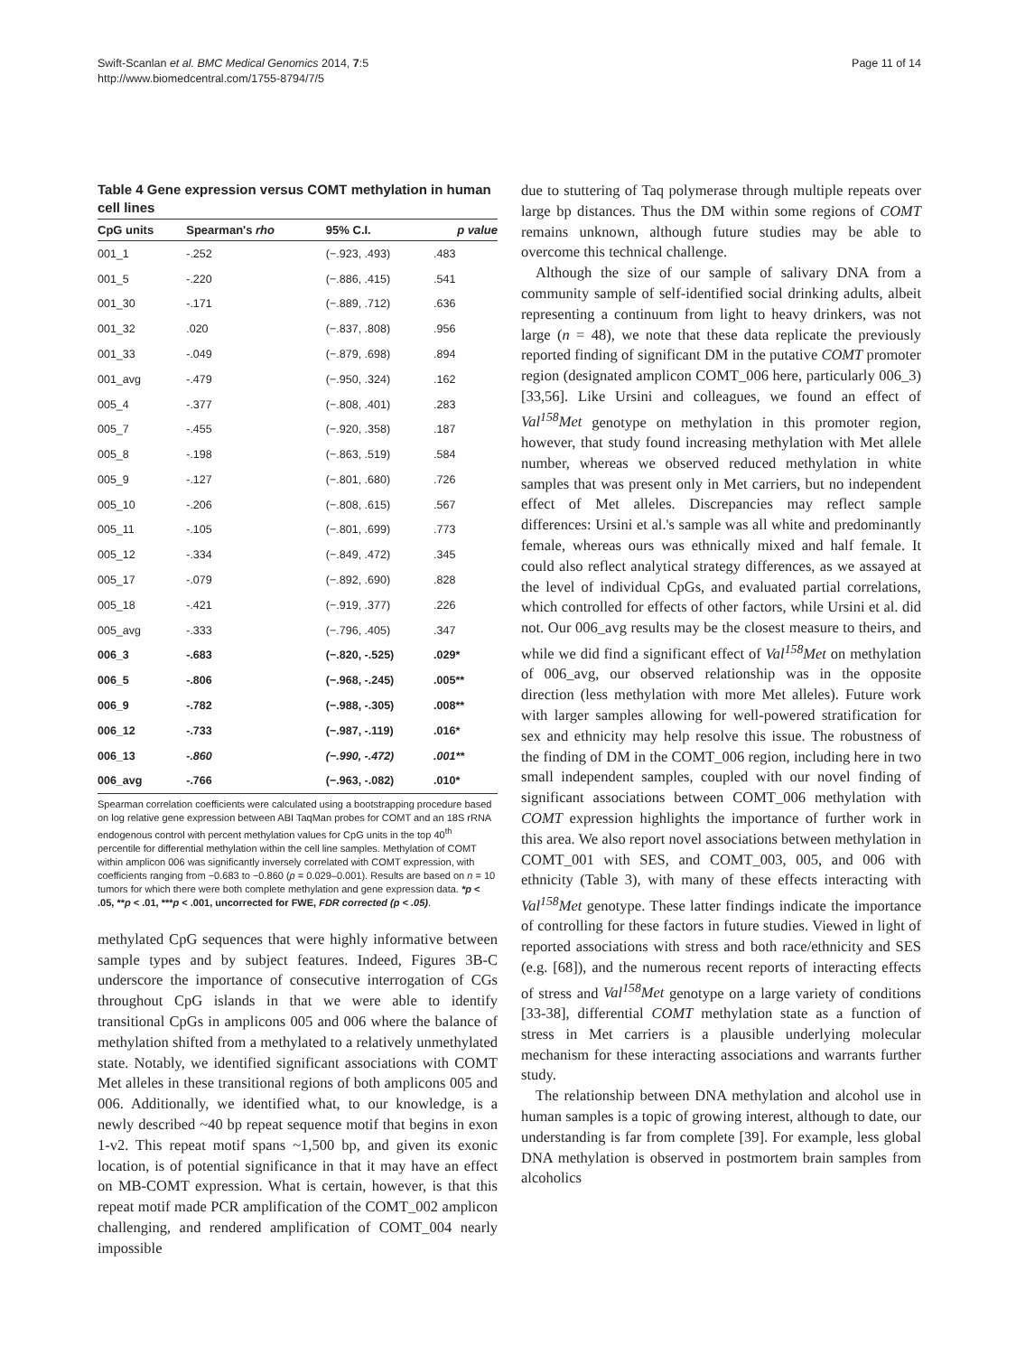Swift-Scanlan et al. BMC Medical Genomics 2014, 7:5
http://www.biomedcentral.com/1755-8794/7/5
Page 11 of 14
Table 4 Gene expression versus COMT methylation in human cell lines
| CpG units | Spearman's rho | 95% C.I. | p value |
| --- | --- | --- | --- |
| 001_1 | -.252 | (−.923, .493) | .483 |
| 001_5 | -.220 | (−.886, .415) | .541 |
| 001_30 | -.171 | (−.889, .712) | .636 |
| 001_32 | .020 | (−.837, .808) | .956 |
| 001_33 | -.049 | (−.879, .698) | .894 |
| 001_avg | -.479 | (−.950, .324) | .162 |
| 005_4 | -.377 | (−.808, .401) | .283 |
| 005_7 | -.455 | (−.920, .358) | .187 |
| 005_8 | -.198 | (−.863, .519) | .584 |
| 005_9 | -.127 | (−.801, .680) | .726 |
| 005_10 | -.206 | (−.808, .615) | .567 |
| 005_11 | -.105 | (−.801, .699) | .773 |
| 005_12 | -.334 | (−.849, .472) | .345 |
| 005_17 | -.079 | (−.892, .690) | .828 |
| 005_18 | -.421 | (−.919, .377) | .226 |
| 005_avg | -.333 | (−.796, .405) | .347 |
| 006_3 | -.683 | (−.820, -.525) | .029* |
| 006_5 | -.806 | (−.968, -.245) | .005** |
| 006_9 | -.782 | (−.988, -.305) | .008** |
| 006_12 | -.733 | (−.987, -.119) | .016* |
| 006_13 | -.860 | (−.990, -.472) | .001** |
| 006_avg | -.766 | (−.963, -.082) | .010* |
Spearman correlation coefficients were calculated using a bootstrapping procedure based on log relative gene expression between ABI TaqMan probes for COMT and an 18S rRNA endogenous control with percent methylation values for CpG units in the top 40<sup>th</sup> percentile for differential methylation within the cell line samples. Methylation of COMT within amplicon 006 was significantly inversely correlated with COMT expression, with coefficients ranging from −0.683 to −0.860 (p = 0.029–0.001). Results are based on n = 10 tumors for which there were both complete methylation and gene expression data. *p < .05, **p < .01, ***p < .001, uncorrected for FWE, FDR corrected (p < .05).
methylated CpG sequences that were highly informative between sample types and by subject features. Indeed, Figures 3B-C underscore the importance of consecutive interrogation of CGs throughout CpG islands in that we were able to identify transitional CpGs in amplicons 005 and 006 where the balance of methylation shifted from a methylated to a relatively unmethylated state. Notably, we identified significant associations with COMT Met alleles in these transitional regions of both amplicons 005 and 006. Additionally, we identified what, to our knowledge, is a newly described ~40 bp repeat sequence motif that begins in exon 1-v2. This repeat motif spans ~1,500 bp, and given its exonic location, is of potential significance in that it may have an effect on MB-COMT expression. What is certain, however, is that this repeat motif made PCR amplification of the COMT_002 amplicon challenging, and rendered amplification of COMT_004 nearly impossible
due to stuttering of Taq polymerase through multiple repeats over large bp distances. Thus the DM within some regions of COMT remains unknown, although future studies may be able to overcome this technical challenge.
Although the size of our sample of salivary DNA from a community sample of self-identified social drinking adults, albeit representing a continuum from light to heavy drinkers, was not large (n = 48), we note that these data replicate the previously reported finding of significant DM in the putative COMT promoter region (designated amplicon COMT_006 here, particularly 006_3) [33,56]. Like Ursini and colleagues, we found an effect of Val<sup>158</sup>Met genotype on methylation in this promoter region, however, that study found increasing methylation with Met allele number, whereas we observed reduced methylation in white samples that was present only in Met carriers, but no independent effect of Met alleles. Discrepancies may reflect sample differences: Ursini et al.'s sample was all white and predominantly female, whereas ours was ethnically mixed and half female. It could also reflect analytical strategy differences, as we assayed at the level of individual CpGs, and evaluated partial correlations, which controlled for effects of other factors, while Ursini et al. did not. Our 006_avg results may be the closest measure to theirs, and while we did find a significant effect of Val<sup>158</sup>Met on methylation of 006_avg, our observed relationship was in the opposite direction (less methylation with more Met alleles). Future work with larger samples allowing for well-powered stratification for sex and ethnicity may help resolve this issue. The robustness of the finding of DM in the COMT_006 region, including here in two small independent samples, coupled with our novel finding of significant associations between COMT_006 methylation with COMT expression highlights the importance of further work in this area. We also report novel associations between methylation in COMT_001 with SES, and COMT_003, 005, and 006 with ethnicity (Table 3), with many of these effects interacting with Val<sup>158</sup>Met genotype. These latter findings indicate the importance of controlling for these factors in future studies. Viewed in light of reported associations with stress and both race/ethnicity and SES (e.g. [68]), and the numerous recent reports of interacting effects of stress and Val<sup>158</sup>Met genotype on a large variety of conditions [33-38], differential COMT methylation state as a function of stress in Met carriers is a plausible underlying molecular mechanism for these interacting associations and warrants further study.
The relationship between DNA methylation and alcohol use in human samples is a topic of growing interest, although to date, our understanding is far from complete [39]. For example, less global DNA methylation is observed in postmortem brain samples from alcoholics